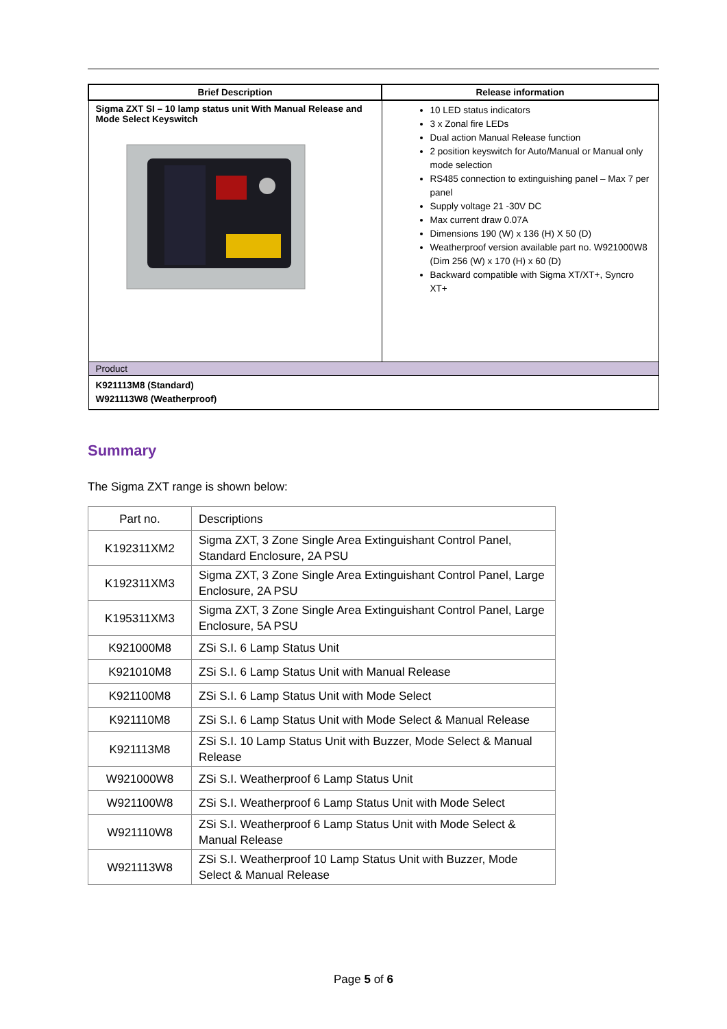| Brief Description | Release information |
| --- | --- |
| Sigma ZXT SI – 10 lamp status unit With Manual Release and Mode Select Keyswitch | 10 LED status indicators 3 x Zonal fire LEDs Dual action Manual Release function 2 position keyswitch for Auto/Manual or Manual only mode selection RS485 connection to extinguishing panel – Max 7 per panel Supply voltage 21 -30V DC Max current draw 0.07A Dimensions 190 (W) x 136 (H) X 50 (D) Weatherproof version available part no. W921000W8 (Dim 256 (W) x 170 (H) x 60 (D) Backward compatible with Sigma XT/XT+, Syncro XT+ |
| Product | |
| K921113M8 (Standard) W921113W8 (Weatherproof) | |
Summary
The Sigma ZXT range is shown below:
| Part no. | Descriptions |
| K192311XM2 | Sigma ZXT, 3 Zone Single Area Extinguishant Control Panel, Standard Enclosure, 2A PSU |
| K192311XM3 | Sigma ZXT, 3 Zone Single Area Extinguishant Control Panel, Large Enclosure, 2A PSU |
| K195311XM3 | Sigma ZXT, 3 Zone Single Area Extinguishant Control Panel, Large Enclosure, 5A PSU |
| K921000M8 | ZSi S.I. 6 Lamp Status Unit |
| K921010M8 | ZSi S.I. 6 Lamp Status Unit with Manual Release |
| K921100M8 | ZSi S.I. 6 Lamp Status Unit with Mode Select |
| K921110M8 | ZSi S.I. 6 Lamp Status Unit with Mode Select & Manual Release |
| K921113M8 | ZSi S.I. 10 Lamp Status Unit with Buzzer, Mode Select & Manual Release |
| W921000W8 | ZSi S.I. Weatherproof 6 Lamp Status Unit |
| W921100W8 | ZSi S.I. Weatherproof 6 Lamp Status Unit with Mode Select |
| W921110W8 | ZSi S.I. Weatherproof 6 Lamp Status Unit with Mode Select & Manual Release |
| W921113W8 | ZSi S.I. Weatherproof 10 Lamp Status Unit with Buzzer, Mode Select & Manual Release |
Page 5 of 6